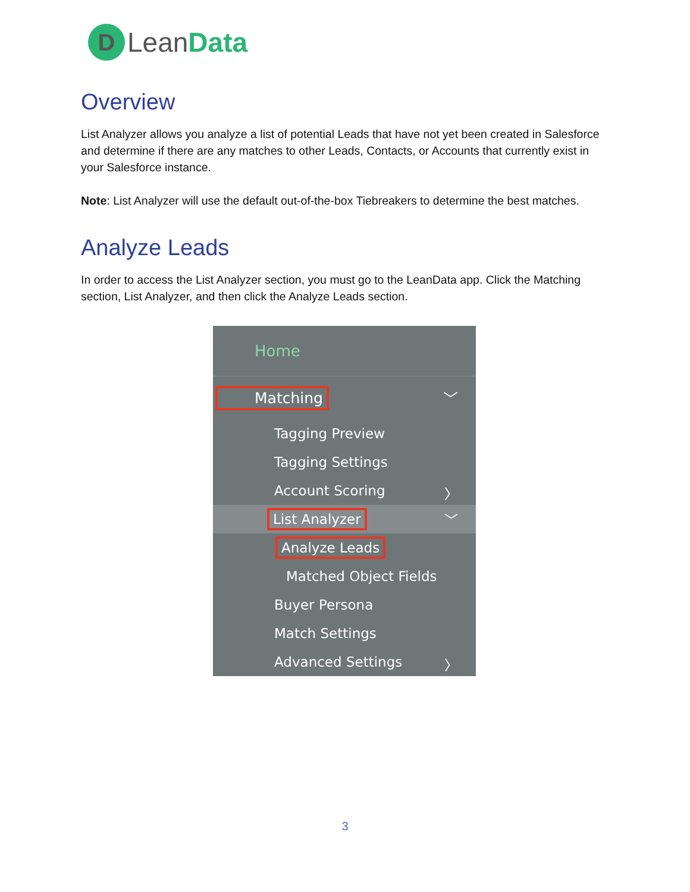D
Lean Data
Overview
List Analyzer allows you analyze a list of potential Leads that have not yet been created in Salesforce and determine if there are any matches to other Leads, Contacts, or Accounts that currently exist in your Salesforce instance.
Note: List Analyzer will use the default out-of-the-box Tiebreakers to determine the best matches.
Analyze Leads
In order to access the List Analyzer section, you must go to the LeanData app. Click the Matching section, List Analyzer, and then click the Analyze Leads section.
Home
Matching ﹀
Tagging Preview
Tagging Settings
Account Scoring 〉
List Analyzer ﹀
Analyze Leads
Matched Object Fields
Buyer Persona
Match Settings
Advanced Settings 〉
3